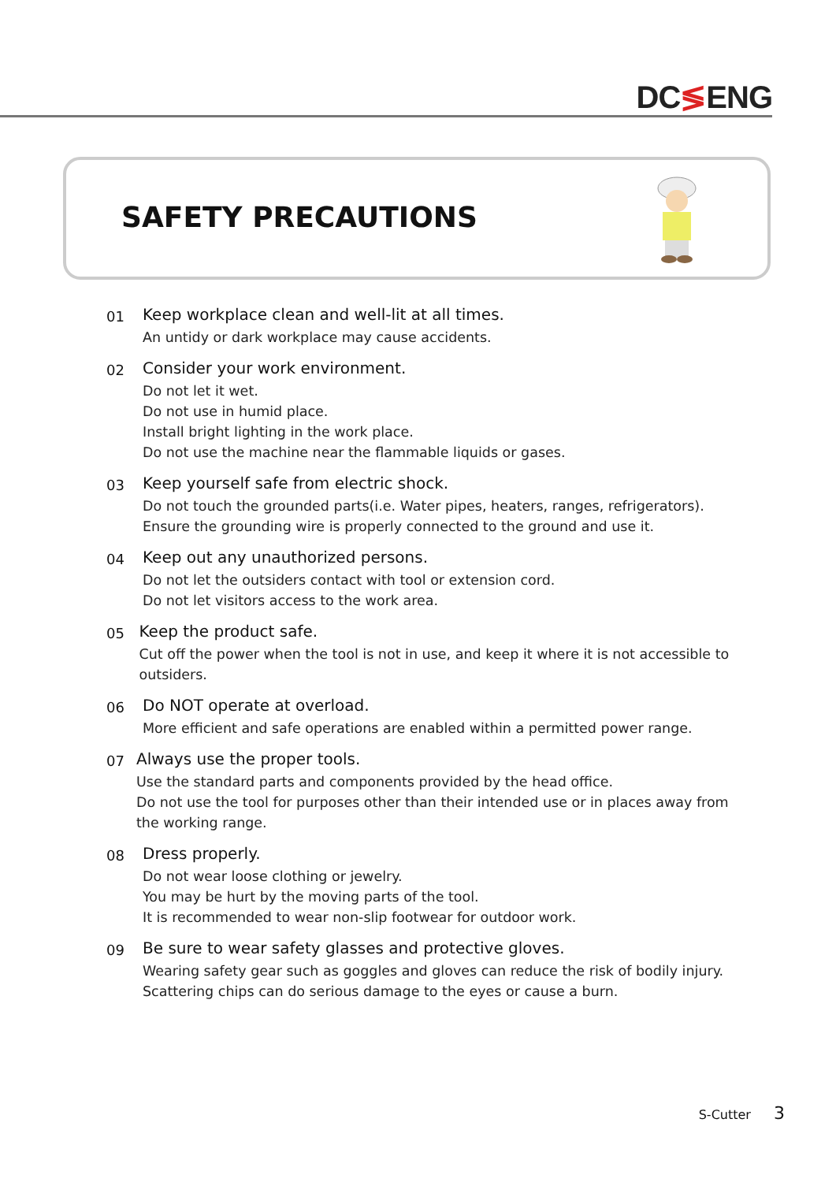DC≶ENG
SAFETY PRECAUTIONS
01
Keep workplace clean and well-lit at all times.
An untidy or dark workplace may cause accidents.
02
Consider your work environment.
Do not let it wet.
Do not use in humid place.
Install bright lighting in the work place.
Do not use the machine near the flammable liquids or gases.
03
Keep yourself safe from electric shock.
Do not touch the grounded parts(i.e. Water pipes, heaters, ranges, refrigerators).
Ensure the grounding wire is properly connected to the ground and use it.
04
Keep out any unauthorized persons.
Do not let the outsiders contact with tool or extension cord.
Do not let visitors access to the work area.
05
Keep the product safe.
Cut off the power when the tool is not in use, and keep it where it is not accessible to outsiders.
06
Do NOT operate at overload.
More efficient and safe operations are enabled within a permitted power range.
07
Always use the proper tools.
Use the standard parts and components provided by the head office.
Do not use the tool for purposes other than their intended use or in places away from the working range.
08
Dress properly.
Do not wear loose clothing or jewelry.
You may be hurt by the moving parts of the tool.
It is recommended to wear non-slip footwear for outdoor work.
09
Be sure to wear safety glasses and protective gloves.
Wearing safety gear such as goggles and gloves can reduce the risk of bodily injury.
Scattering chips can do serious damage to the eyes or cause a burn.
S-Cutter 3